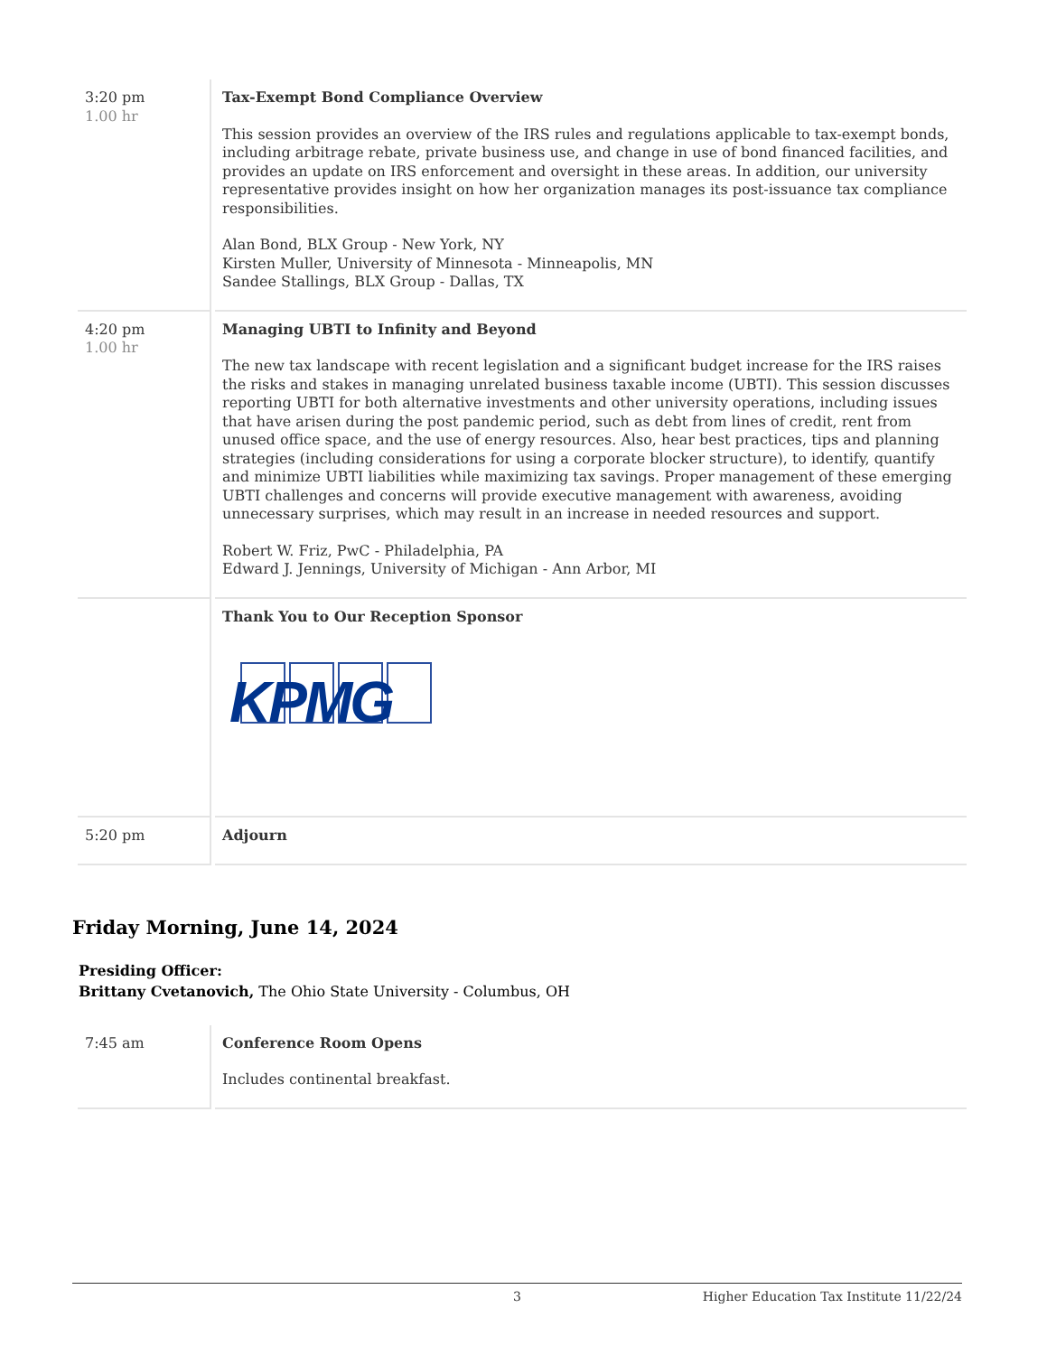| 3:20 pm 1.00 hr | Tax-Exempt Bond Compliance Overview This session provides an overview of the IRS rules and regulations applicable to tax-exempt bonds, including arbitrage rebate, private business use, and change in use of bond financed facilities, and provides an update on IRS enforcement and oversight in these areas. In addition, our university representative provides insight on how her organization manages its post-issuance tax compliance responsibilities. Alan Bond, BLX Group - New York, NY Kirsten Muller, University of Minnesota - Minneapolis, MN Sandee Stallings, BLX Group - Dallas, TX |
| 4:20 pm 1.00 hr | Managing UBTI to Infinity and Beyond The new tax landscape with recent legislation and a significant budget increase for the IRS raises the risks and stakes in managing unrelated business taxable income (UBTI). This session discusses reporting UBTI for both alternative investments and other university operations, including issues that have arisen during the post pandemic period, such as debt from lines of credit, rent from unused office space, and the use of energy resources. Also, hear best practices, tips and planning strategies (including considerations for using a corporate blocker structure), to identify, quantify and minimize UBTI liabilities while maximizing tax savings. Proper management of these emerging UBTI challenges and concerns will provide executive management with awareness, avoiding unnecessary surprises, which may result in an increase in needed resources and support. Robert W. Friz, PwC - Philadelphia, PA Edward J. Jennings, University of Michigan - Ann Arbor, MI |
| | Thank You to Our Reception Sponsor KPMG |
| 5:20 pm | Adjourn |
Friday Morning, June 14, 2024
Presiding Officer:
Brittany Cvetanovich, The Ohio State University - Columbus, OH
| 7:45 am | Conference Room Opens Includes continental breakfast. |
3 Higher Education Tax Institute 11/22/24